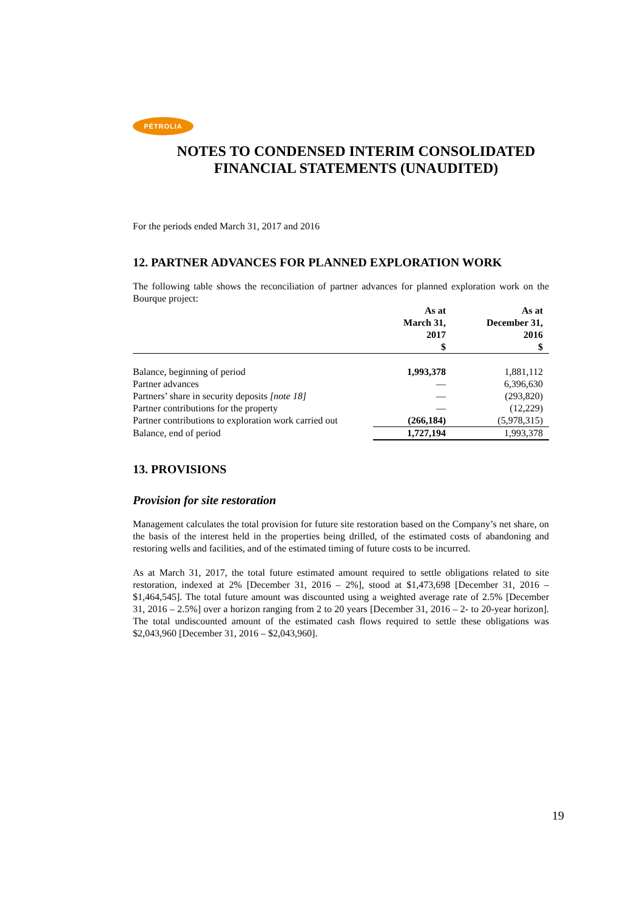PÉTROLIA
NOTES TO CONDENSED INTERIM CONSOLIDATED
FINANCIAL STATEMENTS (UNAUDITED)
For the periods ended March 31, 2017 and 2016
12. PARTNER ADVANCES FOR PLANNED EXPLORATION WORK
The following table shows the reconciliation of partner advances for planned exploration work on the Bourque project:
| | As at March 31, 2017 $ | As at December 31, 2016 $ |
| --- | --- | --- |
| Balance, beginning of period | 1,993,378 | 1,881,112 |
| Partner advances | — | 6,396,630 |
| Partners’ share in security deposits [note 18] | — | (293,820) |
| Partner contributions for the property | — | (12,229) |
| Partner contributions to exploration work carried out | (266,184) | (5,978,315) |
| Balance, end of period | 1,727,194 | 1,993,378 |
13. PROVISIONS
Provision for site restoration
Management calculates the total provision for future site restoration based on the Company’s net share, on the basis of the interest held in the properties being drilled, of the estimated costs of abandoning and restoring wells and facilities, and of the estimated timing of future costs to be incurred.
As at March 31, 2017, the total future estimated amount required to settle obligations related to site restoration, indexed at 2% [December 31, 2016 – 2%], stood at $1,473,698 [December 31, 2016 – $1,464,545]. The total future amount was discounted using a weighted average rate of 2.5% [December 31, 2016 – 2.5%] over a horizon ranging from 2 to 20 years [December 31, 2016 – 2- to 20-year horizon]. The total undiscounted amount of the estimated cash flows required to settle these obligations was $2,043,960 [December 31, 2016 – $2,043,960].
19